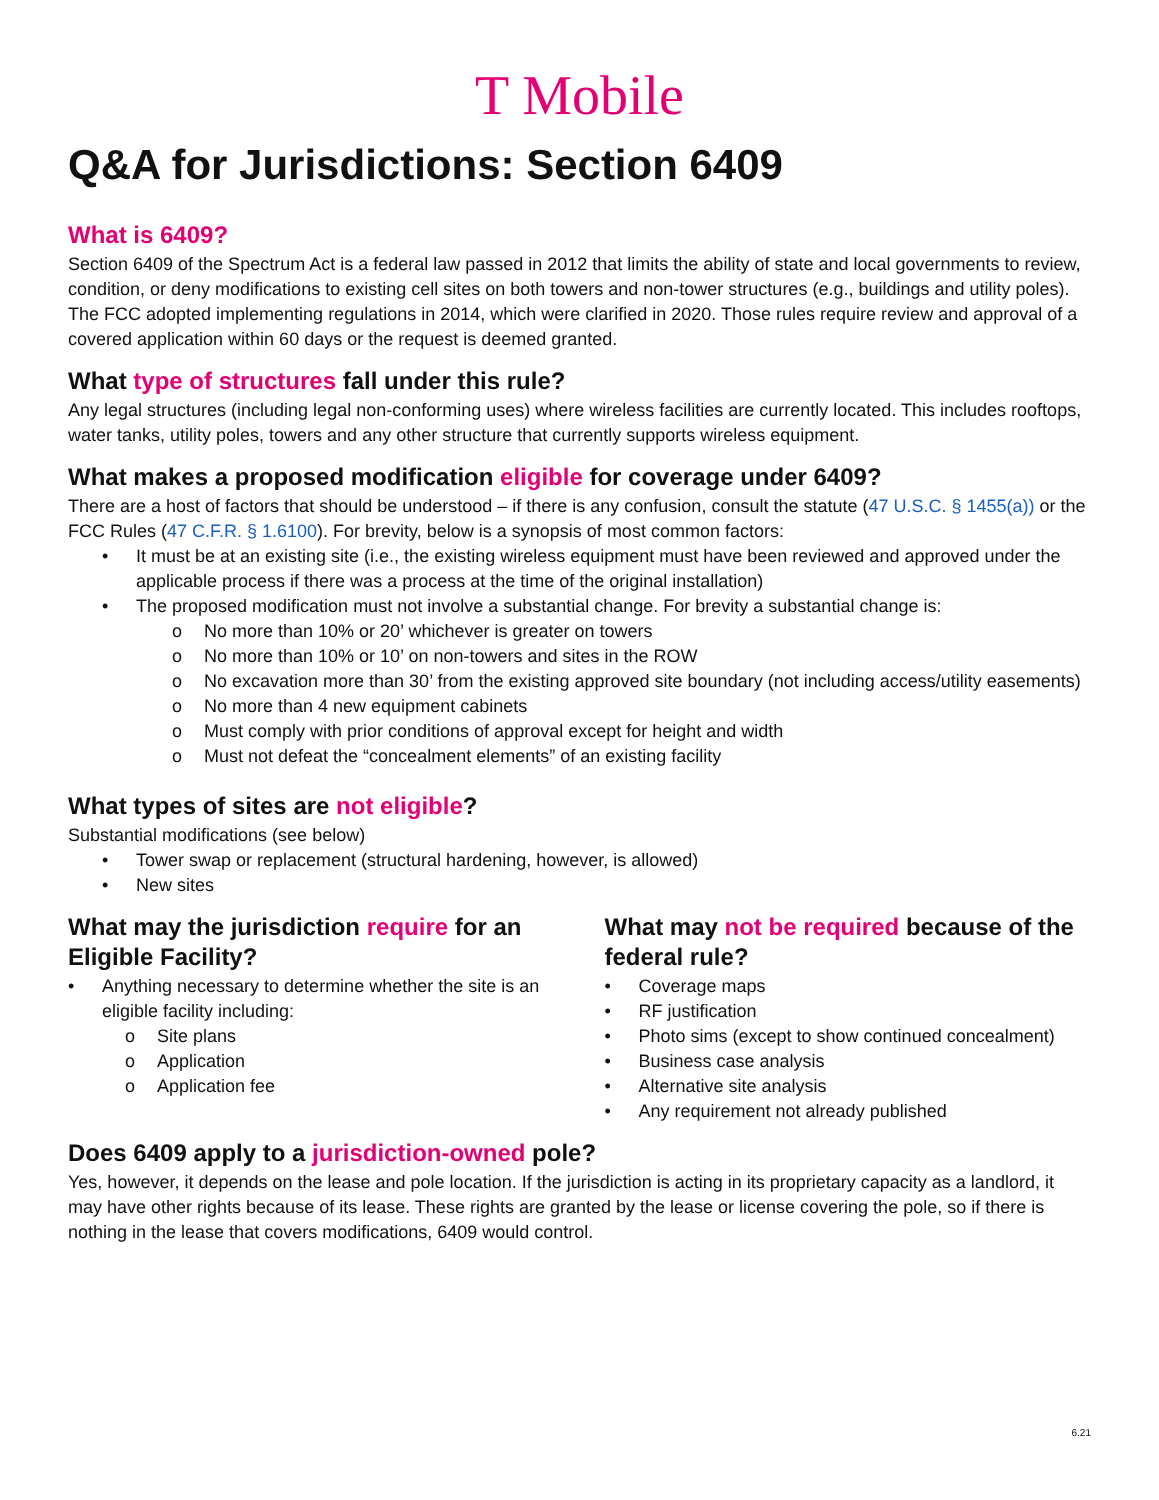T Mobile
Q&A for Jurisdictions: Section 6409
What is 6409?
Section 6409 of the Spectrum Act is a federal law passed in 2012 that limits the ability of state and local governments to review, condition, or deny modifications to existing cell sites on both towers and non-tower structures (e.g., buildings and utility poles). The FCC adopted implementing regulations in 2014, which were clarified in 2020. Those rules require review and approval of a covered application within 60 days or the request is deemed granted.
What type of structures fall under this rule?
Any legal structures (including legal non-conforming uses) where wireless facilities are currently located. This includes rooftops, water tanks, utility poles, towers and any other structure that currently supports wireless equipment.
What makes a proposed modification eligible for coverage under 6409?
There are a host of factors that should be understood – if there is any confusion, consult the statute (47 U.S.C. § 1455(a)) or the FCC Rules (47 C.F.R. § 1.6100). For brevity, below is a synopsis of most common factors:
It must be at an existing site (i.e., the existing wireless equipment must have been reviewed and approved under the applicable process if there was a process at the time of the original installation)
The proposed modification must not involve a substantial change. For brevity a substantial change is:
No more than 10% or 20’ whichever is greater on towers
No more than 10% or 10’ on non-towers and sites in the ROW
No excavation more than 30’ from the existing approved site boundary (not including access/utility easements)
No more than 4 new equipment cabinets
Must comply with prior conditions of approval except for height and width
Must not defeat the “concealment elements” of an existing facility
What types of sites are not eligible?
Substantial modifications (see below)
Tower swap or replacement (structural hardening, however, is allowed)
New sites
What may the jurisdiction require for an Eligible Facility?
Anything necessary to determine whether the site is an eligible facility including:
Site plans
Application
Application fee
What may not be required because of the federal rule?
Coverage maps
RF justification
Photo sims (except to show continued concealment)
Business case analysis
Alternative site analysis
Any requirement not already published
Does 6409 apply to a jurisdiction-owned pole?
Yes, however, it depends on the lease and pole location. If the jurisdiction is acting in its proprietary capacity as a landlord, it may have other rights because of its lease. These rights are granted by the lease or license covering the pole, so if there is nothing in the lease that covers modifications, 6409 would control.
6.21